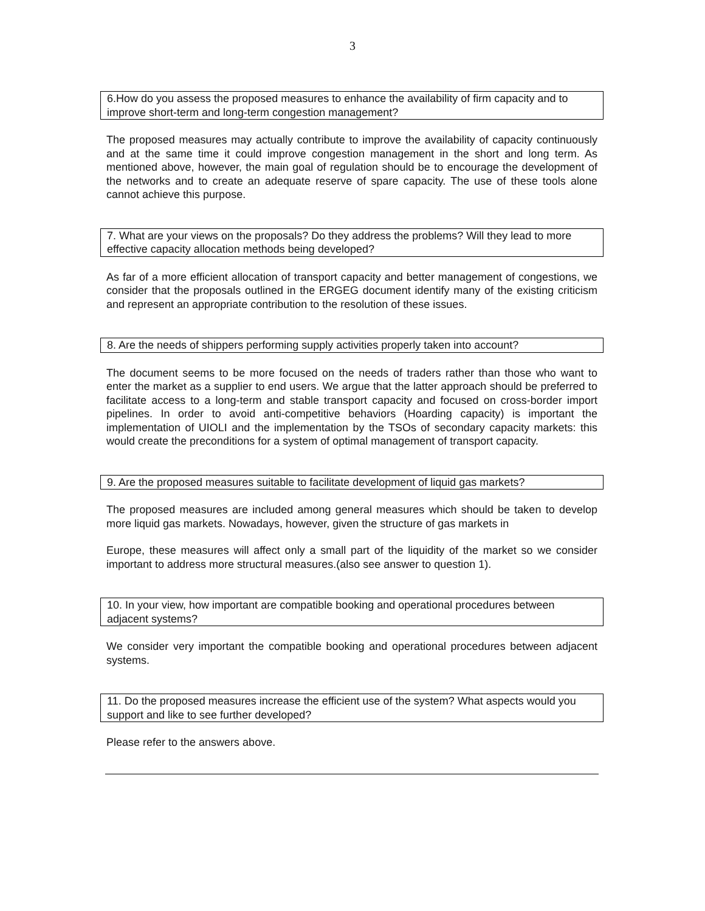3
6.How do you assess the proposed measures to enhance the availability of firm capacity and to improve short-term and long-term congestion management?
The proposed measures may actually contribute to improve the availability of capacity continuously and at the same time it could improve congestion management in the short and long term. As mentioned above, however, the main goal of regulation should be to encourage the development of the networks and to create an adequate reserve of spare capacity. The use of these tools alone cannot achieve this purpose.
7. What are your views on the proposals? Do they address the problems? Will they lead to more effective capacity allocation methods being developed?
As far of a more efficient allocation of transport capacity and better management of congestions, we consider that the proposals outlined in the ERGEG document identify many of the existing criticism and represent an appropriate contribution to the resolution of these issues.
8. Are the needs of shippers performing supply activities properly taken into account?
The document seems to be more focused on the needs of traders rather than those who want to enter the market as a supplier to end users. We argue that the latter approach should be preferred to facilitate access to a long-term and stable transport capacity and focused on cross-border import pipelines. In order to avoid anti-competitive behaviors (Hoarding capacity) is important the implementation of UIOLI and the implementation by the TSOs of secondary capacity markets: this would create the preconditions for a system of optimal management of transport capacity.
9. Are the proposed measures suitable to facilitate development of liquid gas markets?
The proposed measures are included among general measures which should be taken to develop more liquid gas markets. Nowadays, however, given the structure of gas markets in
Europe, these measures will affect only a small part of the liquidity of the market so we consider important to address more structural measures.(also see answer to question 1).
10. In your view, how important are compatible booking and operational procedures between adjacent systems?
We consider very important the compatible booking and operational procedures between adjacent systems.
11. Do the proposed measures increase the efficient use of the system? What aspects would you support and like to see further developed?
Please refer to the answers above.